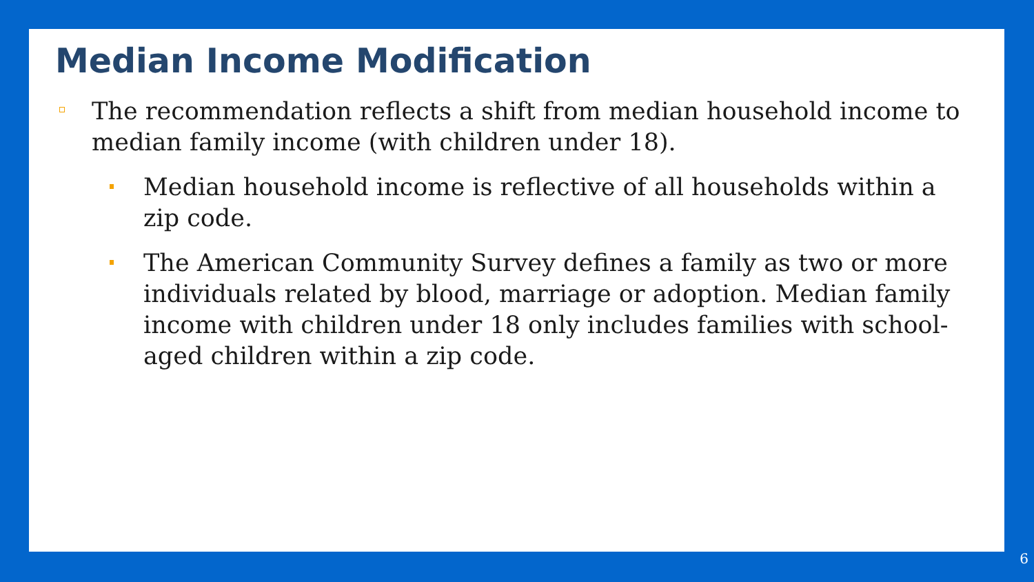Median Income Modification
The recommendation reflects a shift from median household income to median family income (with children under 18).
Median household income is reflective of all households within a zip code.
The American Community Survey defines a family as two or more individuals related by blood, marriage or adoption. Median family income with children under 18 only includes families with school-aged children within a zip code.
6